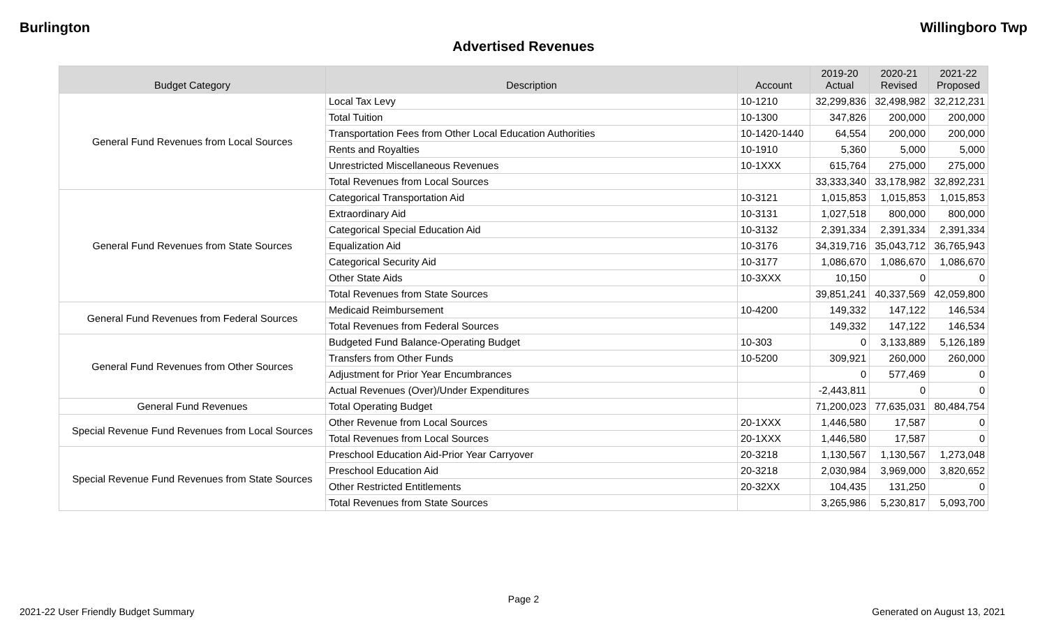Burlington Willingboro Twp
Advertised Revenues
| Budget Category | Description | Account | 2019-20 Actual | 2020-21 Revised | 2021-22 Proposed |
| --- | --- | --- | --- | --- | --- |
| General Fund Revenues from Local Sources | Local Tax Levy | 10-1210 | 32,299,836 | 32,498,982 | 32,212,231 |
| | Total Tuition | 10-1300 | 347,826 | 200,000 | 200,000 |
| | Transportation Fees from Other Local Education Authorities | 10-1420-1440 | 64,554 | 200,000 | 200,000 |
| | Rents and Royalties | 10-1910 | 5,360 | 5,000 | 5,000 |
| | Unrestricted Miscellaneous Revenues | 10-1XXX | 615,764 | 275,000 | 275,000 |
| | Total Revenues from Local Sources | | 33,333,340 | 33,178,982 | 32,892,231 |
| General Fund Revenues from State Sources | Categorical Transportation Aid | 10-3121 | 1,015,853 | 1,015,853 | 1,015,853 |
| | Extraordinary Aid | 10-3131 | 1,027,518 | 800,000 | 800,000 |
| | Categorical Special Education Aid | 10-3132 | 2,391,334 | 2,391,334 | 2,391,334 |
| | Equalization Aid | 10-3176 | 34,319,716 | 35,043,712 | 36,765,943 |
| | Categorical Security Aid | 10-3177 | 1,086,670 | 1,086,670 | 1,086,670 |
| | Other State Aids | 10-3XXX | 10,150 | 0 | 0 |
| | Total Revenues from State Sources | | 39,851,241 | 40,337,569 | 42,059,800 |
| General Fund Revenues from Federal Sources | Medicaid Reimbursement | 10-4200 | 149,332 | 147,122 | 146,534 |
| | Total Revenues from Federal Sources | | 149,332 | 147,122 | 146,534 |
| General Fund Revenues from Other Sources | Budgeted Fund Balance-Operating Budget | 10-303 | 0 | 3,133,889 | 5,126,189 |
| | Transfers from Other Funds | 10-5200 | 309,921 | 260,000 | 260,000 |
| | Adjustment for Prior Year Encumbrances | | 0 | 577,469 | 0 |
| | Actual Revenues (Over)/Under Expenditures | | -2,443,811 | 0 | 0 |
| General Fund Revenues | Total Operating Budget | | 71,200,023 | 77,635,031 | 80,484,754 |
| Special Revenue Fund Revenues from Local Sources | Other Revenue from Local Sources | 20-1XXX | 1,446,580 | 17,587 | 0 |
| | Total Revenues from Local Sources | 20-1XXX | 1,446,580 | 17,587 | 0 |
| Special Revenue Fund Revenues from State Sources | Preschool Education Aid-Prior Year Carryover | 20-3218 | 1,130,567 | 1,130,567 | 1,273,048 |
| | Preschool Education Aid | 20-3218 | 2,030,984 | 3,969,000 | 3,820,652 |
| | Other Restricted Entitlements | 20-32XX | 104,435 | 131,250 | 0 |
| | Total Revenues from State Sources | | 3,265,986 | 5,230,817 | 5,093,700 |
Page 2
2021-22 User Friendly Budget Summary Generated on August 13, 2021